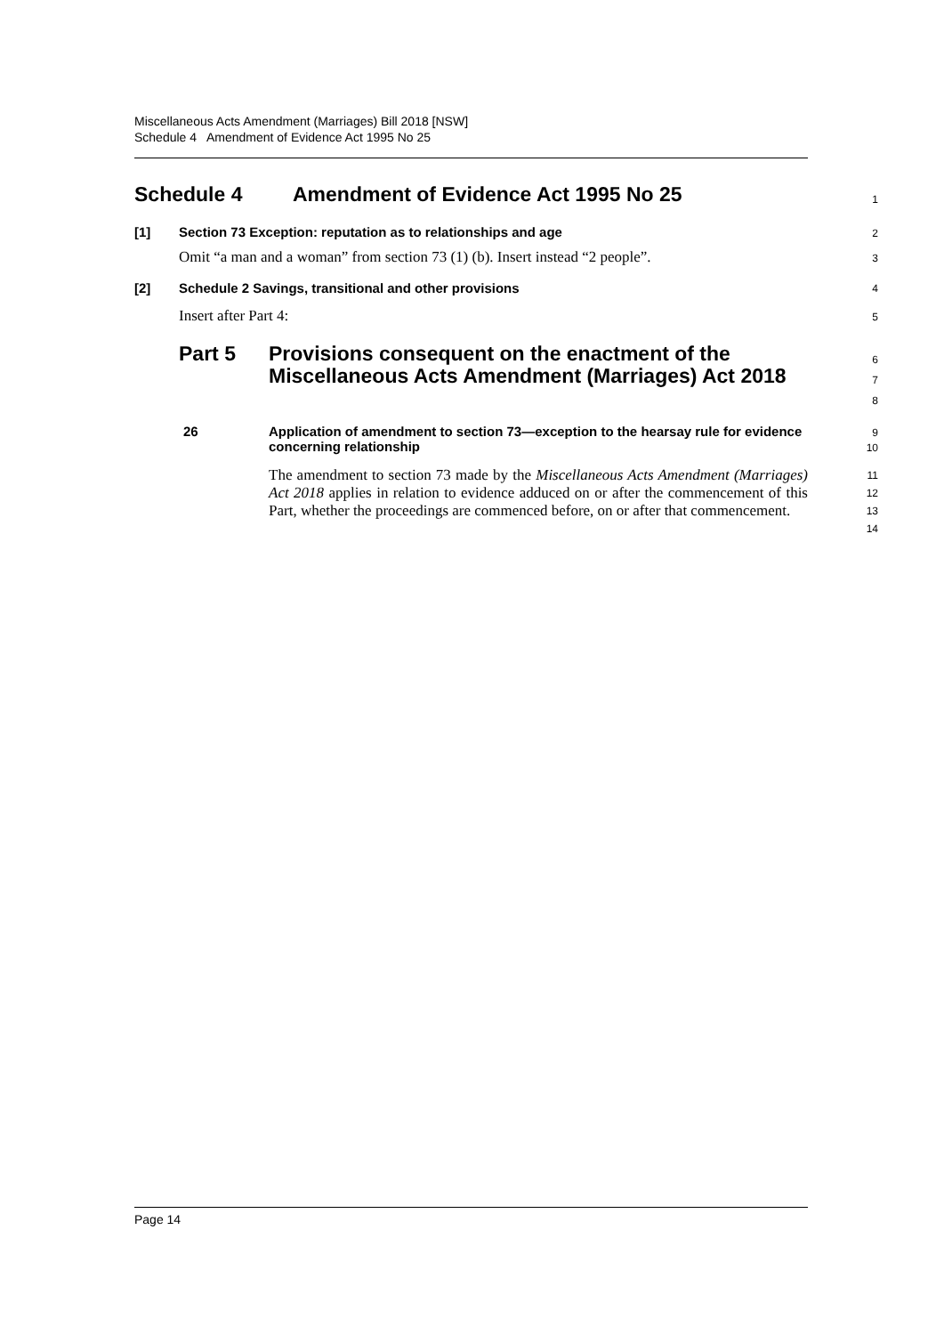Miscellaneous Acts Amendment (Marriages) Bill 2018 [NSW]
Schedule 4 Amendment of Evidence Act 1995 No 25
Schedule 4 Amendment of Evidence Act 1995 No 25
1
[1] Section 73 Exception: reputation as to relationships and age
2
Omit “a man and a woman” from section 73 (1) (b). Insert instead “2 people”.
3
[2] Schedule 2 Savings, transitional and other provisions
4
Insert after Part 4:
5
Part 5 Provisions consequent on the enactment of the Miscellaneous Acts Amendment (Marriages) Act 2018
6
7
8
26 Application of amendment to section 73—exception to the hearsay rule for evidence concerning relationship
9
10
The amendment to section 73 made by the Miscellaneous Acts Amendment (Marriages) Act 2018 applies in relation to evidence adduced on or after the commencement of this Part, whether the proceedings are commenced before, on or after that commencement.
11
12
13
14
Page 14